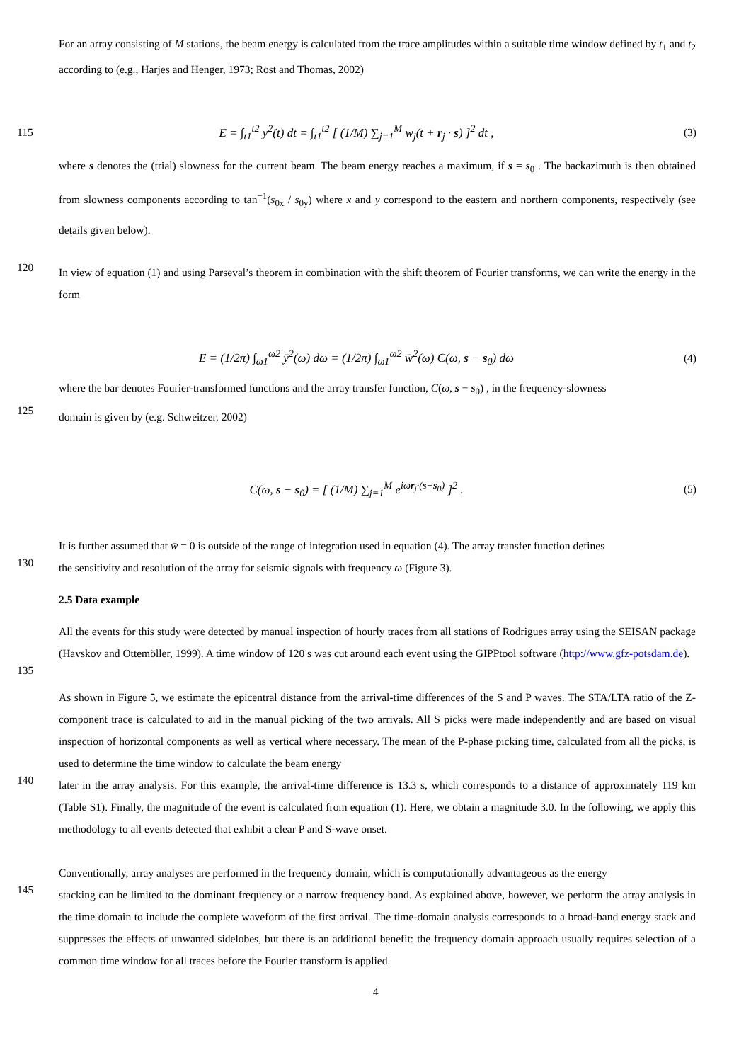For an array consisting of M stations, the beam energy is calculated from the trace amplitudes within a suitable time window defined by t<sub>1</sub> and t<sub>2</sub> according to (e.g., Harjes and Henger, 1973; Rost and Thomas, 2002)
115
E = ∫<sub>t1</sub><sup>t2</sup> y<sup>2</sup>(t) dt = ∫<sub>t1</sub><sup>t2</sup> [ (1/M) ∑<sub>j=1</sub><sup>M</sup> w<sub>j</sub>(t + r<sub>j</sub> · s) ]<sup>2</sup> dt ,
(3)
where s denotes the (trial) slowness for the current beam. The beam energy reaches a maximum, if s = s<sub>0</sub> . The backazimuth is then obtained from slowness components according to tan<sup>−1</sup>(s<sub>0x</sub> / s<sub>0y</sub>) where x and y correspond to the eastern and northern components, respectively (see details given below).
120
In view of equation (1) and using Parseval’s theorem in combination with the shift theorem of Fourier transforms, we can write the energy in the form
E = (1/2π) ∫<sub>ω1</sub><sup>ω2</sup> ȳ<sup>2</sup>(ω) dω = (1/2π) ∫<sub>ω1</sub><sup>ω2</sup> w̄<sup>2</sup>(ω) C(ω, s − s<sub>0</sub>) dω
(4)
where the bar denotes Fourier-transformed functions and the array transfer function, C(ω, s − s<sub>0</sub>) , in the frequency-slowness
125
domain is given by (e.g. Schweitzer, 2002)
C(ω, s − s<sub>0</sub>) = [ (1/M) ∑<sub>j=1</sub><sup>M</sup> e<sup>iωr<sub>j</sub>·(s−s<sub>0</sub>)</sup> ]<sup>2</sup> .
(5)
It is further assumed that w̄ = 0 is outside of the range of integration used in equation (4). The array transfer function defines
130
the sensitivity and resolution of the array for seismic signals with frequency ω (Figure 3).
2.5 Data example
All the events for this study were detected by manual inspection of hourly traces from all stations of Rodrigues array using the SEISAN package (Havskov and Ottemöller, 1999). A time window of 120 s was cut around each event using the GIPPtool software (http://www.gfz-potsdam.de).
135
As shown in Figure 5, we estimate the epicentral distance from the arrival-time differences of the S and P waves. The STA/LTA ratio of the Z-component trace is calculated to aid in the manual picking of the two arrivals. All S picks were made independently and are based on visual inspection of horizontal components as well as vertical where necessary. The mean of the P-phase picking time, calculated from all the picks, is used to determine the time window to calculate the beam energy
140
later in the array analysis. For this example, the arrival-time difference is 13.3 s, which corresponds to a distance of approximately 119 km (Table S1). Finally, the magnitude of the event is calculated from equation (1). Here, we obtain a magnitude 3.0. In the following, we apply this methodology to all events detected that exhibit a clear P and S-wave onset.
Conventionally, array analyses are performed in the frequency domain, which is computationally advantageous as the energy
145
stacking can be limited to the dominant frequency or a narrow frequency band. As explained above, however, we perform the array analysis in the time domain to include the complete waveform of the first arrival. The time-domain analysis corresponds to a broad-band energy stack and suppresses the effects of unwanted sidelobes, but there is an additional benefit: the frequency domain approach usually requires selection of a common time window for all traces before the Fourier transform is applied.
4